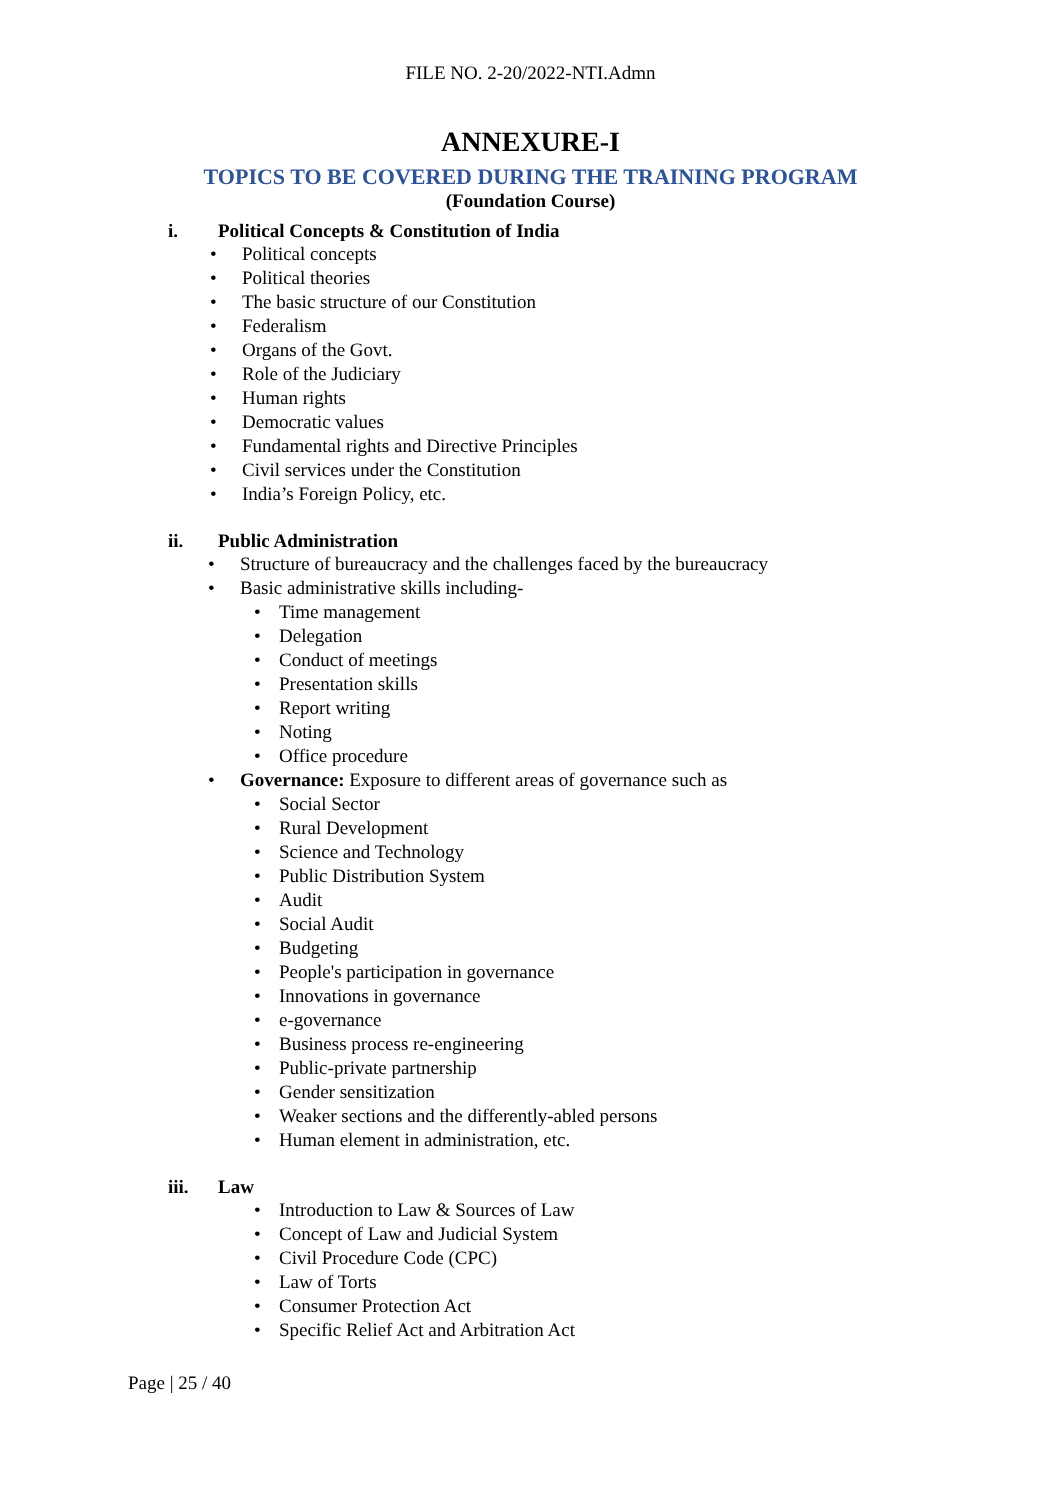FILE NO. 2-20/2022-NTI.Admn
ANNEXURE-I
TOPICS TO BE COVERED DURING THE TRAINING PROGRAM
(Foundation Course)
i. Political Concepts & Constitution of India
• Political concepts
• Political theories
• The basic structure of our Constitution
• Federalism
• Organs of the Govt.
• Role of the Judiciary
• Human rights
• Democratic values
• Fundamental rights and Directive Principles
• Civil services under the Constitution
• India’s Foreign Policy, etc.
ii. Public Administration
• Structure of bureaucracy and the challenges faced by the bureaucracy
• Basic administrative skills including-
• Time management
• Delegation
• Conduct of meetings
• Presentation skills
• Report writing
• Noting
• Office procedure
• Governance: Exposure to different areas of governance such as
• Social Sector
• Rural Development
• Science and Technology
• Public Distribution System
• Audit
• Social Audit
• Budgeting
• People's participation in governance
• Innovations in governance
• e-governance
• Business process re-engineering
• Public-private partnership
• Gender sensitization
• Weaker sections and the differently-abled persons
• Human element in administration, etc.
iii. Law
• Introduction to Law & Sources of Law
• Concept of Law and Judicial System
• Civil Procedure Code (CPC)
• Law of Torts
• Consumer Protection Act
• Specific Relief Act and Arbitration Act
Page | 25 / 40